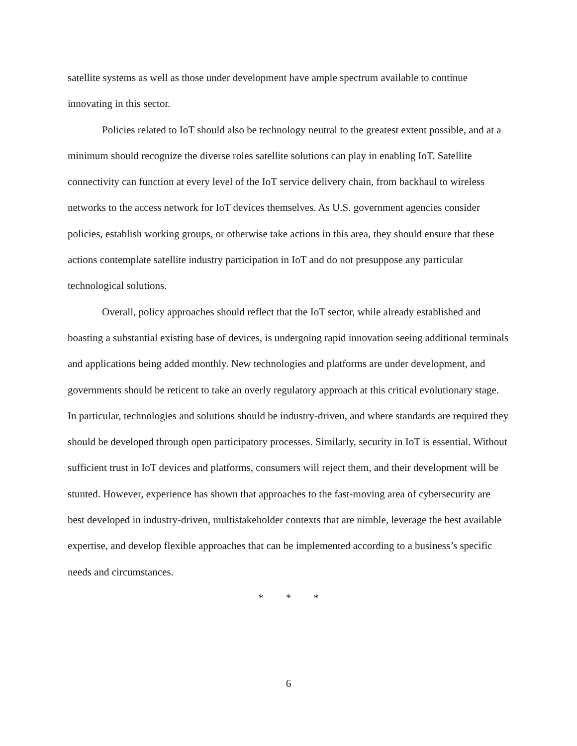satellite systems as well as those under development have ample spectrum available to continue innovating in this sector.
Policies related to IoT should also be technology neutral to the greatest extent possible, and at a minimum should recognize the diverse roles satellite solutions can play in enabling IoT. Satellite connectivity can function at every level of the IoT service delivery chain, from backhaul to wireless networks to the access network for IoT devices themselves. As U.S. government agencies consider policies, establish working groups, or otherwise take actions in this area, they should ensure that these actions contemplate satellite industry participation in IoT and do not presuppose any particular technological solutions.
Overall, policy approaches should reflect that the IoT sector, while already established and boasting a substantial existing base of devices, is undergoing rapid innovation seeing additional terminals and applications being added monthly. New technologies and platforms are under development, and governments should be reticent to take an overly regulatory approach at this critical evolutionary stage. In particular, technologies and solutions should be industry-driven, and where standards are required they should be developed through open participatory processes. Similarly, security in IoT is essential. Without sufficient trust in IoT devices and platforms, consumers will reject them, and their development will be stunted. However, experience has shown that approaches to the fast-moving area of cybersecurity are best developed in industry-driven, multistakeholder contexts that are nimble, leverage the best available expertise, and develop flexible approaches that can be implemented according to a business’s specific needs and circumstances.
* * *
6